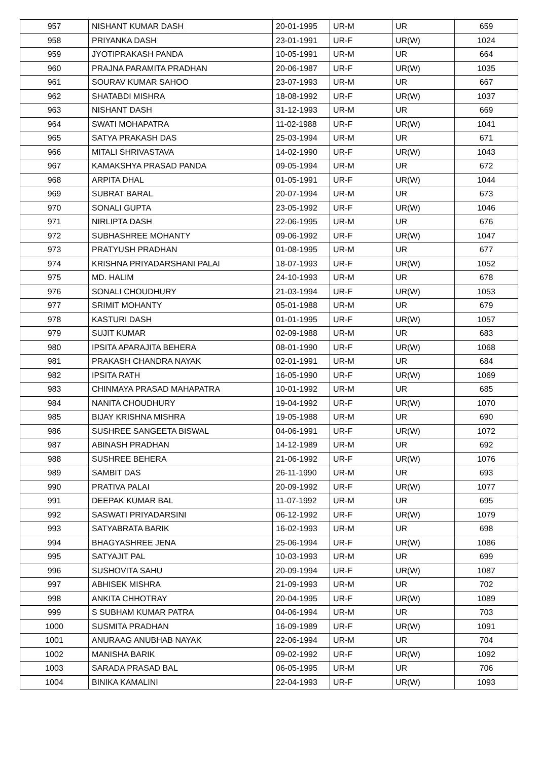| 957 | NISHANT KUMAR DASH | 20-01-1995 | UR-M | UR | 659 |
| 958 | PRIYANKA DASH | 23-01-1991 | UR-F | UR(W) | 1024 |
| 959 | JYOTIPRAKASH PANDA | 10-05-1991 | UR-M | UR | 664 |
| 960 | PRAJNA PARAMITA PRADHAN | 20-06-1987 | UR-F | UR(W) | 1035 |
| 961 | SOURAV KUMAR SAHOO | 23-07-1993 | UR-M | UR | 667 |
| 962 | SHATABDI MISHRA | 18-08-1992 | UR-F | UR(W) | 1037 |
| 963 | NISHANT DASH | 31-12-1993 | UR-M | UR | 669 |
| 964 | SWATI MOHAPATRA | 11-02-1988 | UR-F | UR(W) | 1041 |
| 965 | SATYA PRAKASH DAS | 25-03-1994 | UR-M | UR | 671 |
| 966 | MITALI SHRIVASTAVA | 14-02-1990 | UR-F | UR(W) | 1043 |
| 967 | KAMAKSHYA PRASAD PANDA | 09-05-1994 | UR-M | UR | 672 |
| 968 | ARPITA DHAL | 01-05-1991 | UR-F | UR(W) | 1044 |
| 969 | SUBRAT BARAL | 20-07-1994 | UR-M | UR | 673 |
| 970 | SONALI GUPTA | 23-05-1992 | UR-F | UR(W) | 1046 |
| 971 | NIRLIPTA DASH | 22-06-1995 | UR-M | UR | 676 |
| 972 | SUBHASHREE MOHANTY | 09-06-1992 | UR-F | UR(W) | 1047 |
| 973 | PRATYUSH PRADHAN | 01-08-1995 | UR-M | UR | 677 |
| 974 | KRISHNA PRIYADARSHANI PALAI | 18-07-1993 | UR-F | UR(W) | 1052 |
| 975 | MD. HALIM | 24-10-1993 | UR-M | UR | 678 |
| 976 | SONALI CHOUDHURY | 21-03-1994 | UR-F | UR(W) | 1053 |
| 977 | SRIMIT MOHANTY | 05-01-1988 | UR-M | UR | 679 |
| 978 | KASTURI DASH | 01-01-1995 | UR-F | UR(W) | 1057 |
| 979 | SUJIT KUMAR | 02-09-1988 | UR-M | UR | 683 |
| 980 | IPSITA APARAJITA BEHERA | 08-01-1990 | UR-F | UR(W) | 1068 |
| 981 | PRAKASH CHANDRA NAYAK | 02-01-1991 | UR-M | UR | 684 |
| 982 | IPSITA RATH | 16-05-1990 | UR-F | UR(W) | 1069 |
| 983 | CHINMAYA PRASAD MAHAPATRA | 10-01-1992 | UR-M | UR | 685 |
| 984 | NANITA CHOUDHURY | 19-04-1992 | UR-F | UR(W) | 1070 |
| 985 | BIJAY KRISHNA MISHRA | 19-05-1988 | UR-M | UR | 690 |
| 986 | SUSHREE SANGEETA BISWAL | 04-06-1991 | UR-F | UR(W) | 1072 |
| 987 | ABINASH PRADHAN | 14-12-1989 | UR-M | UR | 692 |
| 988 | SUSHREE BEHERA | 21-06-1992 | UR-F | UR(W) | 1076 |
| 989 | SAMBIT DAS | 26-11-1990 | UR-M | UR | 693 |
| 990 | PRATIVA PALAI | 20-09-1992 | UR-F | UR(W) | 1077 |
| 991 | DEEPAK KUMAR BAL | 11-07-1992 | UR-M | UR | 695 |
| 992 | SASWATI PRIYADARSINI | 06-12-1992 | UR-F | UR(W) | 1079 |
| 993 | SATYABRATA BARIK | 16-02-1993 | UR-M | UR | 698 |
| 994 | BHAGYASHREE JENA | 25-06-1994 | UR-F | UR(W) | 1086 |
| 995 | SATYAJIT PAL | 10-03-1993 | UR-M | UR | 699 |
| 996 | SUSHOVITA SAHU | 20-09-1994 | UR-F | UR(W) | 1087 |
| 997 | ABHISEK MISHRA | 21-09-1993 | UR-M | UR | 702 |
| 998 | ANKITA CHHOTRAY | 20-04-1995 | UR-F | UR(W) | 1089 |
| 999 | S SUBHAM KUMAR PATRA | 04-06-1994 | UR-M | UR | 703 |
| 1000 | SUSMITA PRADHAN | 16-09-1989 | UR-F | UR(W) | 1091 |
| 1001 | ANURAAG ANUBHAB NAYAK | 22-06-1994 | UR-M | UR | 704 |
| 1002 | MANISHA BARIK | 09-02-1992 | UR-F | UR(W) | 1092 |
| 1003 | SARADA PRASAD BAL | 06-05-1995 | UR-M | UR | 706 |
| 1004 | BINIKA KAMALINI | 22-04-1993 | UR-F | UR(W) | 1093 |